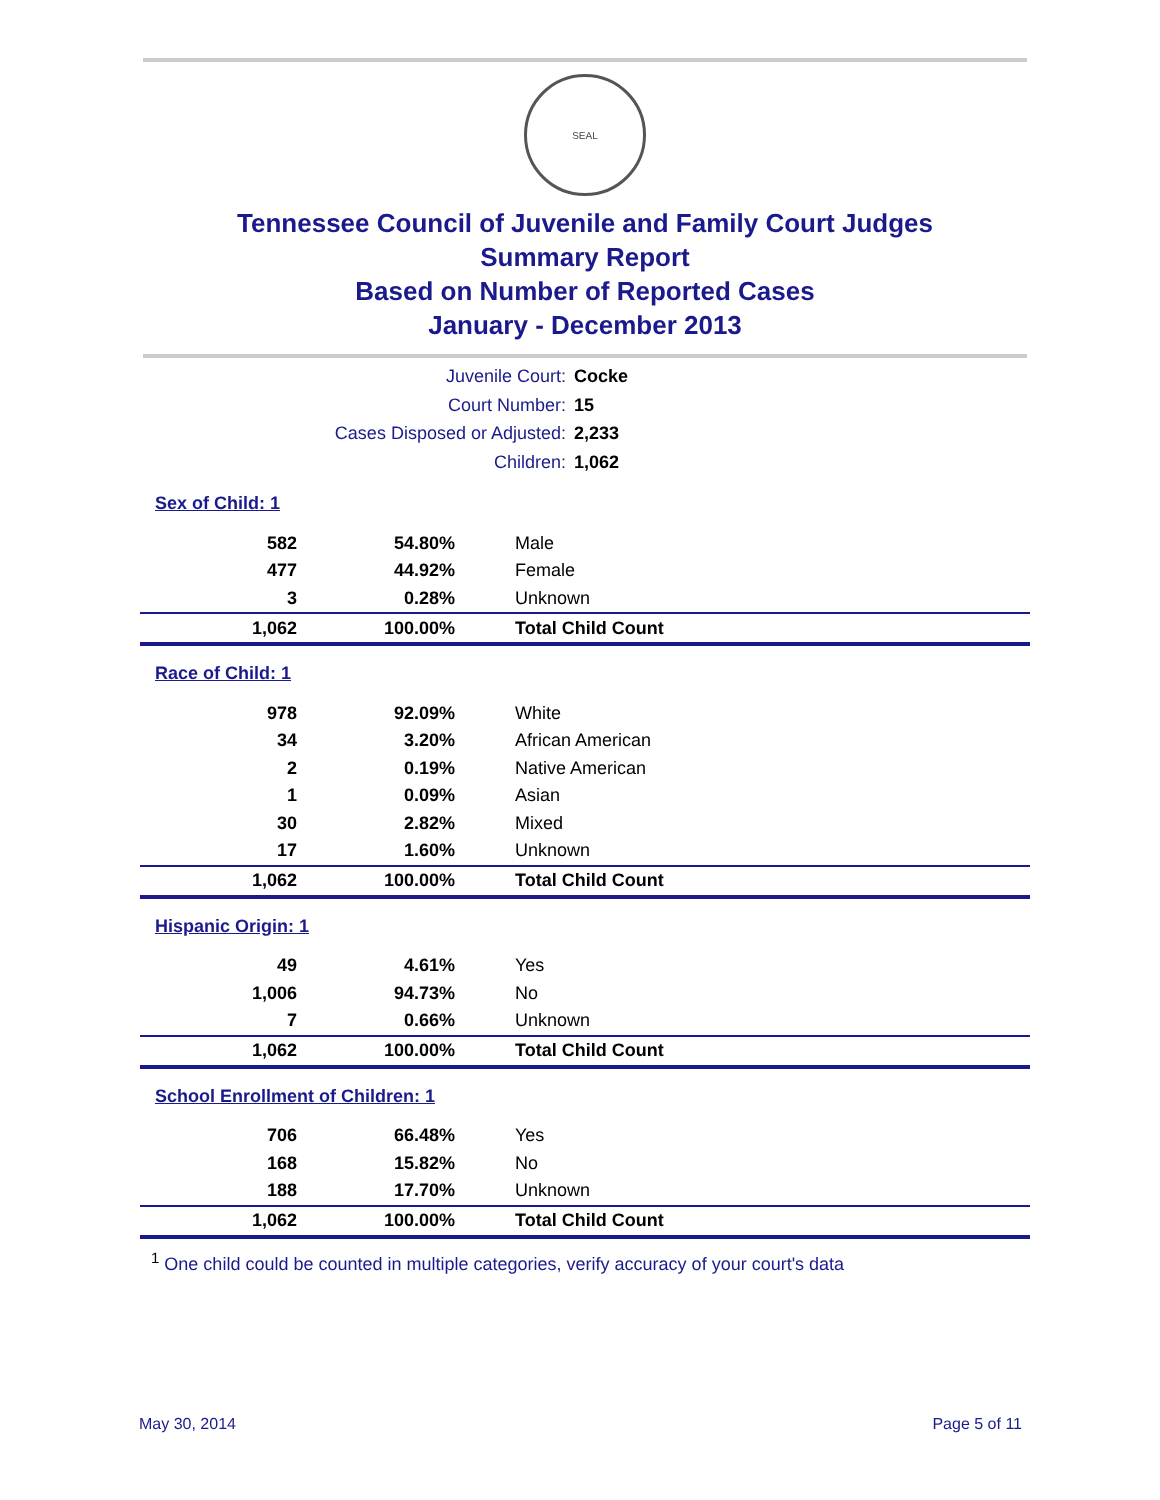SEAL
Tennessee Council of Juvenile and Family Court Judges
Summary Report
Based on Number of Reported Cases
January - December 2013
Juvenile Court: Cocke
Court Number: 15
Cases Disposed or Adjusted: 2,233
Children: 1,062
| Sex of Child: 1 | | |
| 582 | 54.80% | Male |
| 477 | 44.92% | Female |
| 3 | 0.28% | Unknown |
| 1,062 | 100.00% | Total Child Count |
| Race of Child: 1 | | |
| 978 | 92.09% | White |
| 34 | 3.20% | African American |
| 2 | 0.19% | Native American |
| 1 | 0.09% | Asian |
| 30 | 2.82% | Mixed |
| 17 | 1.60% | Unknown |
| 1,062 | 100.00% | Total Child Count |
| Hispanic Origin: 1 | | |
| 49 | 4.61% | Yes |
| 1,006 | 94.73% | No |
| 7 | 0.66% | Unknown |
| 1,062 | 100.00% | Total Child Count |
| School Enrollment of Children: 1 | | |
| 706 | 66.48% | Yes |
| 168 | 15.82% | No |
| 188 | 17.70% | Unknown |
| 1,062 | 100.00% | Total Child Count |
<sup>1</sup> One child could be counted in multiple categories, verify accuracy of your court's data
May 30, 2014 Page 5 of 11